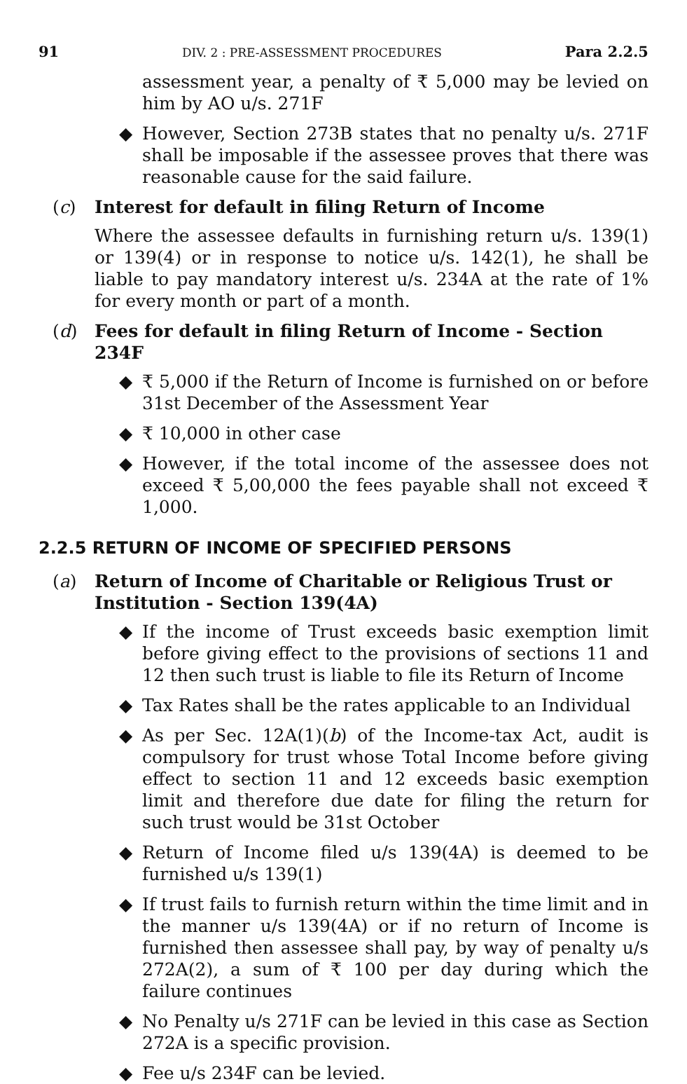91 DIV. 2 : PRE-ASSESSMENT PROCEDURES Para 2.2.5
assessment year, a penalty of ₹ 5,000 may be levied on him by AO u/s. 271F
◆ However, Section 273B states that no penalty u/s. 271F shall be imposable if the assessee proves that there was reasonable cause for the said failure.
(c) Interest for default in filing Return of Income
Where the assessee defaults in furnishing return u/s. 139(1) or 139(4) or in response to notice u/s. 142(1), he shall be liable to pay mandatory interest u/s. 234A at the rate of 1% for every month or part of a month.
(d) Fees for default in filing Return of Income - Section 234F
◆ ₹ 5,000 if the Return of Income is furnished on or before 31st December of the Assessment Year
◆ ₹ 10,000 in other case
◆ However, if the total income of the assessee does not exceed ₹ 5,00,000 the fees payable shall not exceed ₹ 1,000.
2.2.5 RETURN OF INCOME OF SPECIFIED PERSONS
(a) Return of Income of Charitable or Religious Trust or Institution - Section 139(4A)
◆ If the income of Trust exceeds basic exemption limit before giving effect to the provisions of sections 11 and 12 then such trust is liable to file its Return of Income
◆ Tax Rates shall be the rates applicable to an Individual
◆ As per Sec. 12A(1)(b) of the Income-tax Act, audit is compulsory for trust whose Total Income before giving effect to section 11 and 12 exceeds basic exemption limit and therefore due date for filing the return for such trust would be 31st October
◆ Return of Income filed u/s 139(4A) is deemed to be furnished u/s 139(1)
◆ If trust fails to furnish return within the time limit and in the manner u/s 139(4A) or if no return of Income is furnished then assessee shall pay, by way of penalty u/s 272A(2), a sum of ₹ 100 per day during which the failure continues
◆ No Penalty u/s 271F can be levied in this case as Section 272A is a specific provision.
◆ Fee u/s 234F can be levied.